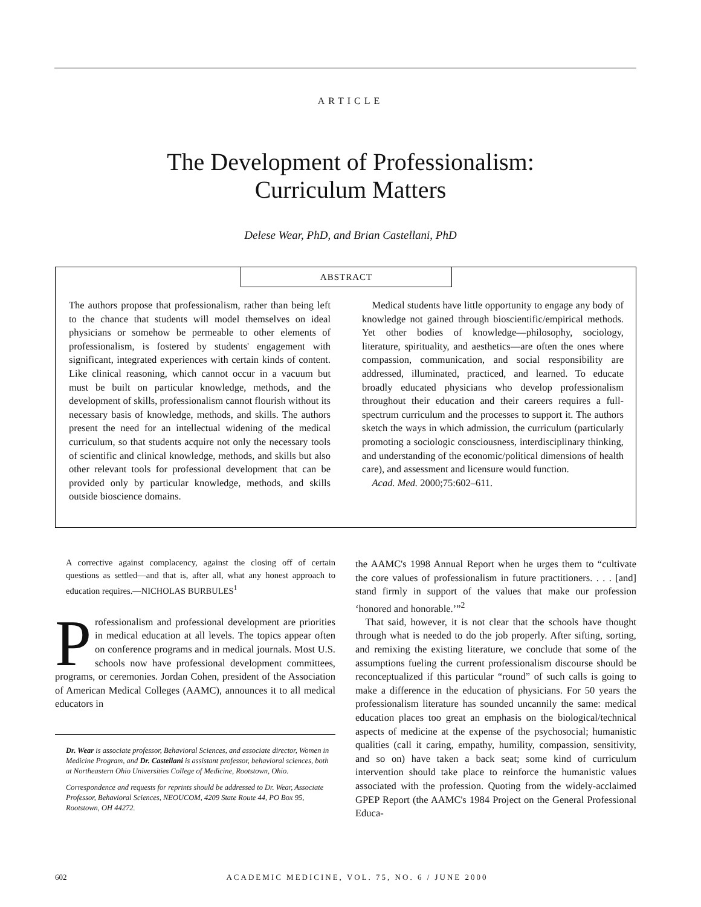ARTICLE
The Development of Professionalism:
Curriculum Matters
Delese Wear, PhD, and Brian Castellani, PhD
ABSTRACT
The authors propose that professionalism, rather than being left to the chance that students will model themselves on ideal physicians or somehow be permeable to other elements of professionalism, is fostered by students' engagement with significant, integrated experiences with certain kinds of content. Like clinical reasoning, which cannot occur in a vacuum but must be built on particular knowledge, methods, and the development of skills, professionalism cannot flourish without its necessary basis of knowledge, methods, and skills. The authors present the need for an intellectual widening of the medical curriculum, so that students acquire not only the necessary tools of scientific and clinical knowledge, methods, and skills but also other relevant tools for professional development that can be provided only by particular knowledge, methods, and skills outside bioscience domains.
 Medical students have little opportunity to engage any body of knowledge not gained through bioscientific/empirical methods. Yet other bodies of knowledge—philosophy, sociology, literature, spirituality, and aesthetics—are often the ones where compassion, communication, and social responsibility are addressed, illuminated, practiced, and learned. To educate broadly educated physicians who develop professionalism throughout their education and their careers requires a full-spectrum curriculum and the processes to support it. The authors sketch the ways in which admission, the curriculum (particularly promoting a sociologic consciousness, interdisciplinary thinking, and understanding of the economic/political dimensions of health care), and assessment and licensure would function.
 Acad. Med. 2000;75:602–611.
A corrective against complacency, against the closing off of certain questions as settled—and that is, after all, what any honest approach to education requires.—NICHOLAS BURBULES<sup>1</sup>
Professionalism and professional development are priorities in medical education at all levels. The topics appear often on conference programs and in medical journals. Most U.S. schools now have professional development committees, programs, or ceremonies. Jordan Cohen, president of the Association of American Medical Colleges (AAMC), announces it to all medical educators in
Dr. Wear is associate professor, Behavioral Sciences, and associate director, Women in Medicine Program, and Dr. Castellani is assistant professor, behavioral sciences, both at Northeastern Ohio Universities College of Medicine, Rootstown, Ohio.
Correspondence and requests for reprints should be addressed to Dr. Wear, Associate Professor, Behavioral Sciences, NEOUCOM, 4209 State Route 44, PO Box 95, Rootstown, OH 44272.
the AAMC's 1998 Annual Report when he urges them to “cultivate the core values of professionalism in future practitioners. . . . [and] stand firmly in support of the values that make our profession ‘honored and honorable.’”<sup>2</sup>
 That said, however, it is not clear that the schools have thought through what is needed to do the job properly. After sifting, sorting, and remixing the existing literature, we conclude that some of the assumptions fueling the current professionalism discourse should be reconceptualized if this particular “round” of such calls is going to make a difference in the education of physicians. For 50 years the professionalism literature has sounded uncannily the same: medical education places too great an emphasis on the biological/technical aspects of medicine at the expense of the psychosocial; humanistic qualities (call it caring, empathy, humility, compassion, sensitivity, and so on) have taken a back seat; some kind of curriculum intervention should take place to reinforce the humanistic values associated with the profession. Quoting from the widely-acclaimed GPEP Report (the AAMC's 1984 Project on the General Professional Educa-
602 ACADEMIC MEDICINE, VOL. 75, NO. 6 / JUNE 2000